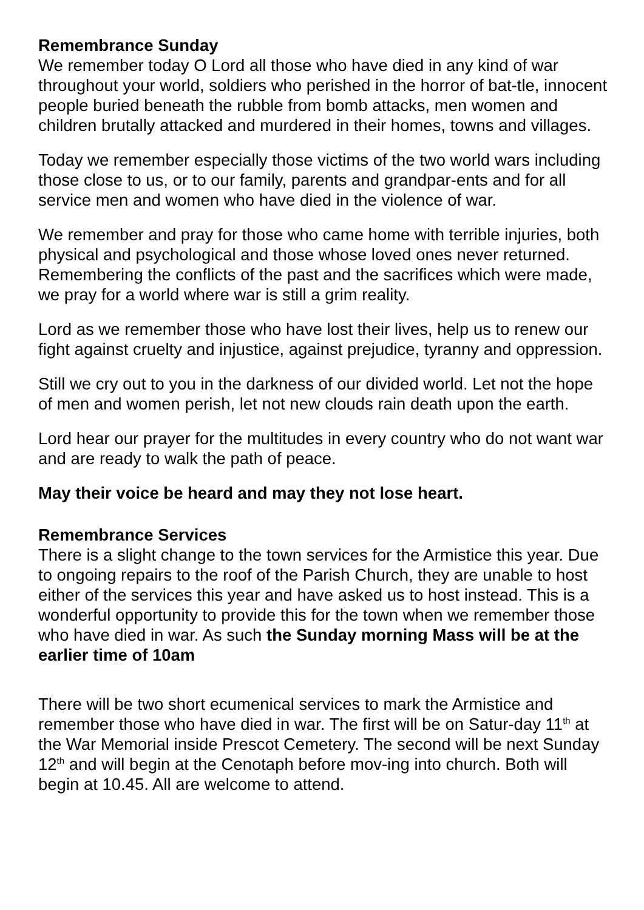Remembrance Sunday
We remember today O Lord all those who have died in any kind of war throughout your world, soldiers who perished in the horror of bat-tle, innocent people buried beneath the rubble from bomb attacks, men women and children brutally attacked and murdered in their homes, towns and villages.
Today we remember especially those victims of the two world wars including those close to us, or to our family, parents and grandpar-ents and for all service men and women who have died in the violence of war.
We remember and pray for those who came home with terrible injuries, both physical and psychological and those whose loved ones never returned. Remembering the conflicts of the past and the sacrifices which were made, we pray for a world where war is still a grim reality.
Lord as we remember those who have lost their lives, help us to renew our fight against cruelty and injustice, against prejudice, tyranny and oppression.
Still we cry out to you in the darkness of our divided world. Let not the hope of men and women perish, let not new clouds rain death upon the earth.
Lord hear our prayer for the multitudes in every country who do not want war and are ready to walk the path of peace.
May their voice be heard and may they not lose heart.
Remembrance Services
There is a slight change to the town services for the Armistice this year. Due to ongoing repairs to the roof of the Parish Church, they are unable to host either of the services this year and have asked us to host instead. This is a wonderful opportunity to provide this for the town when we remember those who have died in war. As such the Sunday morning Mass will be at the earlier time of 10am
There will be two short ecumenical services to mark the Armistice and remember those who have died in war. The first will be on Satur-day 11<sup>th</sup> at the War Memorial inside Prescot Cemetery. The second will be next Sunday 12<sup>th</sup> and will begin at the Cenotaph before mov-ing into church. Both will begin at 10.45. All are welcome to attend.